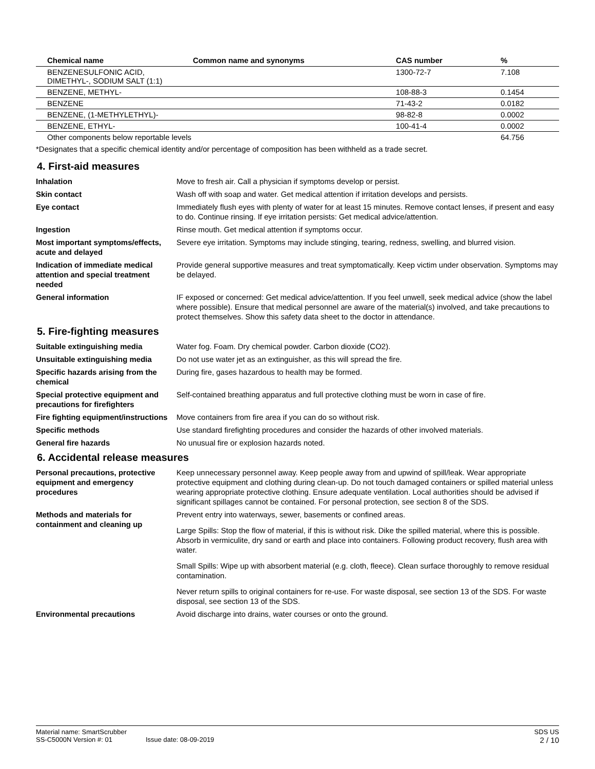| Chemical name | Common name and synonyms | CAS number | % |
| --- | --- | --- | --- |
| BENZENESULFONIC ACID, DIMETHYL-, SODIUM SALT (1:1) | | 1300-72-7 | 7.108 |
| BENZENE, METHYL- | | 108-88-3 | 0.1454 |
| BENZENE | | 71-43-2 | 0.0182 |
| BENZENE, (1-METHYLETHYL)- | | 98-82-8 | 0.0002 |
| BENZENE, ETHYL- | | 100-41-4 | 0.0002 |
| Other components below reportable levels | | | 64.756 |
*Designates that a specific chemical identity and/or percentage of composition has been withheld as a trade secret.
4. First-aid measures
Inhalation Move to fresh air. Call a physician if symptoms develop or persist.
Skin contact Wash off with soap and water. Get medical attention if irritation develops and persists.
Eye contact Immediately flush eyes with plenty of water for at least 15 minutes. Remove contact lenses, if present and easy to do. Continue rinsing. If eye irritation persists: Get medical advice/attention.
Ingestion Rinse mouth. Get medical attention if symptoms occur.
Most important symptoms/effects, acute and delayed
Severe eye irritation. Symptoms may include stinging, tearing, redness, swelling, and blurred vision.
Indication of immediate medical attention and special treatment needed
Provide general supportive measures and treat symptomatically. Keep victim under observation. Symptoms may be delayed.
General information IF exposed or concerned: Get medical advice/attention. If you feel unwell, seek medical advice (show the label where possible). Ensure that medical personnel are aware of the material(s) involved, and take precautions to protect themselves. Show this safety data sheet to the doctor in attendance.
5. Fire-fighting measures
Suitable extinguishing media Water fog. Foam. Dry chemical powder. Carbon dioxide (CO2).
Unsuitable extinguishing media Do not use water jet as an extinguisher, as this will spread the fire.
Specific hazards arising from the chemical
During fire, gases hazardous to health may be formed.
Special protective equipment and precautions for firefighters
Self-contained breathing apparatus and full protective clothing must be worn in case of fire.
Fire fighting equipment/instructions
Move containers from fire area if you can do so without risk.
Specific methods Use standard firefighting procedures and consider the hazards of other involved materials.
General fire hazards No unusual fire or explosion hazards noted.
6. Accidental release measures
Personal precautions, protective equipment and emergency procedures
Keep unnecessary personnel away. Keep people away from and upwind of spill/leak. Wear appropriate protective equipment and clothing during clean-up. Do not touch damaged containers or spilled material unless wearing appropriate protective clothing. Ensure adequate ventilation. Local authorities should be advised if significant spillages cannot be contained. For personal protection, see section 8 of the SDS.
Methods and materials for containment and cleaning up
Prevent entry into waterways, sewer, basements or confined areas.
Large Spills: Stop the flow of material, if this is without risk. Dike the spilled material, where this is possible. Absorb in vermiculite, dry sand or earth and place into containers. Following product recovery, flush area with water.
Small Spills: Wipe up with absorbent material (e.g. cloth, fleece). Clean surface thoroughly to remove residual contamination.
Never return spills to original containers for re-use. For waste disposal, see section 13 of the SDS. For waste disposal, see section 13 of the SDS.
Environmental precautions Avoid discharge into drains, water courses or onto the ground.
Material name: SmartScrubber
SS-C5000N Version #: 01 Issue date: 08-09-2019
SDS US
2 / 10